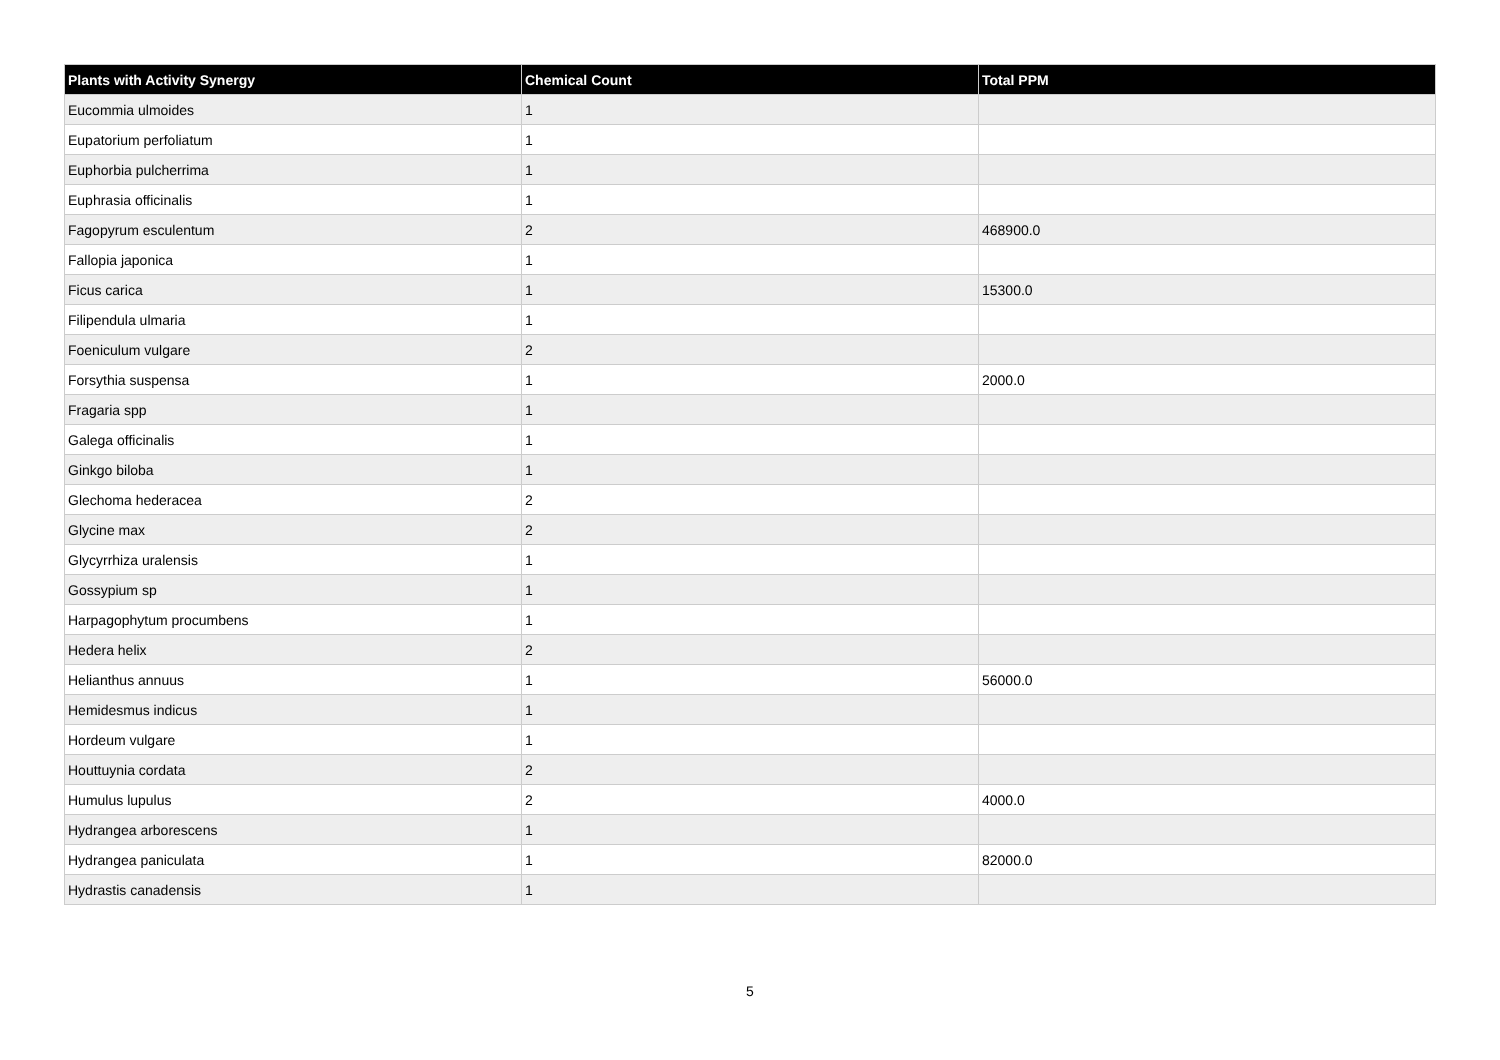| Plants with Activity Synergy | Chemical Count | Total PPM |
| --- | --- | --- |
| Eucommia ulmoides | 1 | |
| Eupatorium perfoliatum | 1 | |
| Euphorbia pulcherrima | 1 | |
| Euphrasia officinalis | 1 | |
| Fagopyrum esculentum | 2 | 468900.0 |
| Fallopia japonica | 1 | |
| Ficus carica | 1 | 15300.0 |
| Filipendula ulmaria | 1 | |
| Foeniculum vulgare | 2 | |
| Forsythia suspensa | 1 | 2000.0 |
| Fragaria spp | 1 | |
| Galega officinalis | 1 | |
| Ginkgo biloba | 1 | |
| Glechoma hederacea | 2 | |
| Glycine max | 2 | |
| Glycyrrhiza uralensis | 1 | |
| Gossypium sp | 1 | |
| Harpagophytum procumbens | 1 | |
| Hedera helix | 2 | |
| Helianthus annuus | 1 | 56000.0 |
| Hemidesmus indicus | 1 | |
| Hordeum vulgare | 1 | |
| Houttuynia cordata | 2 | |
| Humulus lupulus | 2 | 4000.0 |
| Hydrangea arborescens | 1 | |
| Hydrangea paniculata | 1 | 82000.0 |
| Hydrastis canadensis | 1 | |
5